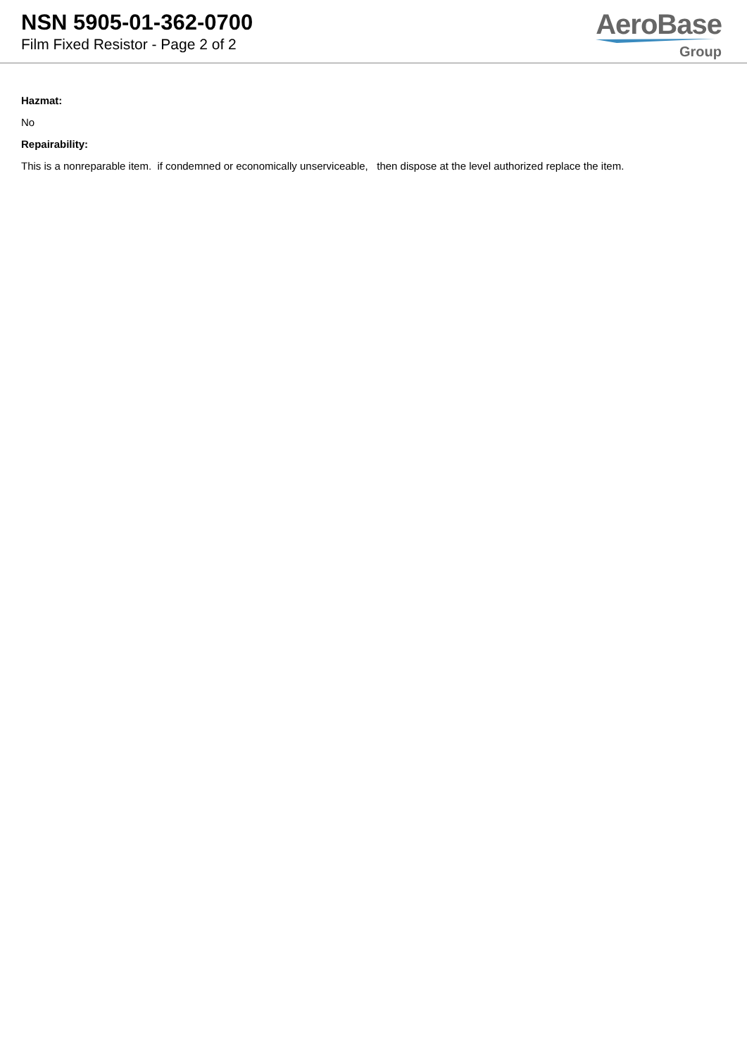NSN 5905-01-362-0700
Film Fixed Resistor - Page 2 of 2
AeroBase
Group
Hazmat:
No
Repairability:
This is a nonreparable item. if condemned or economically unserviceable, then dispose at the level authorized replace the item.